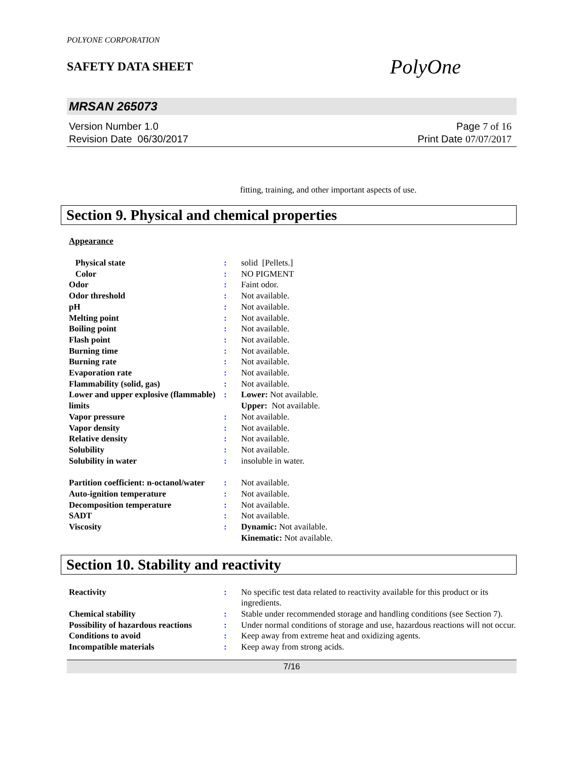POLYONE CORPORATION
SAFETY DATA SHEET
PolyOne
MRSAN 265073
Version Number 1.0
Revision Date 06/30/2017
Page 7 of 16
Print Date 07/07/2017
fitting, training, and other important aspects of use.
Section 9. Physical and chemical properties
Appearance
| Physical state | : | solid [Pellets.] |
| Color | : | NO PIGMENT |
| Odor | : | Faint odor. |
| Odor threshold | : | Not available. |
| pH | : | Not available. |
| Melting point | : | Not available. |
| Boiling point | : | Not available. |
| Flash point | : | Not available. |
| Burning time | : | Not available. |
| Burning rate | : | Not available. |
| Evaporation rate | : | Not available. |
| Flammability (solid, gas) | : | Not available. |
| Lower and upper explosive (flammable) limits | : | Lower: Not available. Upper: Not available. |
| Vapor pressure | : | Not available. |
| Vapor density | : | Not available. |
| Relative density | : | Not available. |
| Solubility | : | Not available. |
| Solubility in water | : | insoluble in water. |
| Partition coefficient: n-octanol/water | : | Not available. |
| Auto-ignition temperature | : | Not available. |
| Decomposition temperature | : | Not available. |
| SADT | : | Not available. |
| Viscosity | : | Dynamic: Not available. Kinematic: Not available. |
Section 10. Stability and reactivity
| Reactivity | : | No specific test data related to reactivity available for this product or its ingredients. |
| Chemical stability | : | Stable under recommended storage and handling conditions (see Section 7). |
| Possibility of hazardous reactions | : | Under normal conditions of storage and use, hazardous reactions will not occur. |
| Conditions to avoid | : | Keep away from extreme heat and oxidizing agents. |
| Incompatible materials | : | Keep away from strong acids. |
7/16